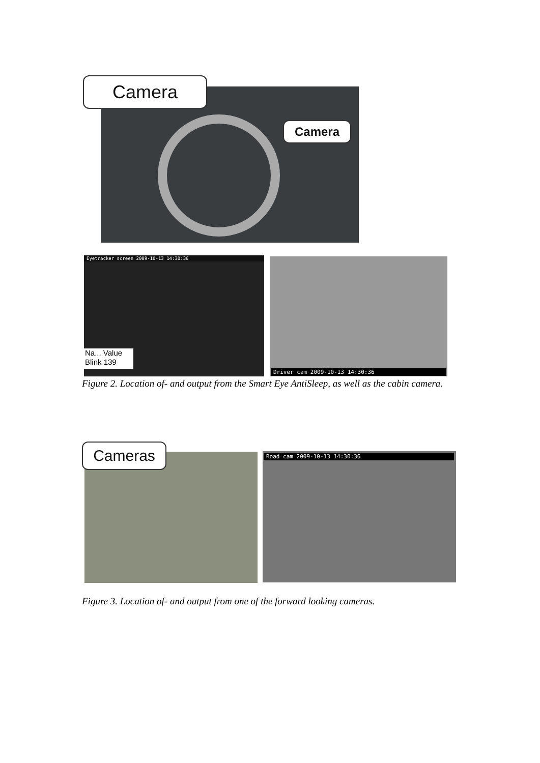Camera
Camera
Eyetracker screen 2009-10-13 14:30:36
Na... Value
Blink 139
Driver cam 2009-10-13 14:30:36
Figure 2. Location of- and output from the Smart Eye AntiSleep, as well as the cabin camera.
Cameras Road cam 2009-10-13 14:30:36
Figure 3. Location of- and output from one of the forward looking cameras.